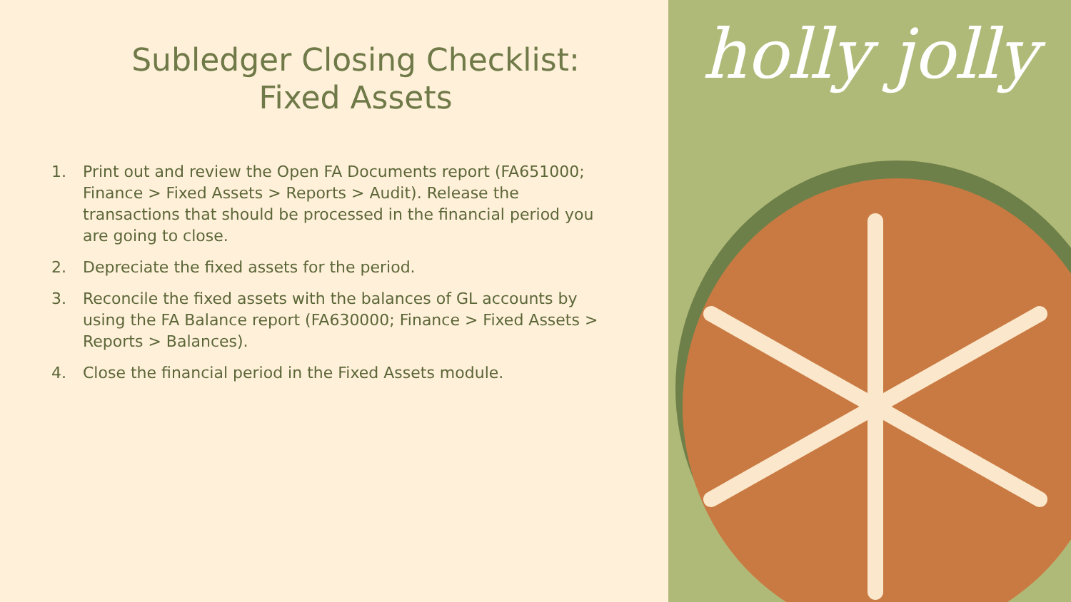Subledger Closing Checklist:
Fixed Assets
1. Print out and review the Open FA Documents report (FA651000; Finance > Fixed Assets > Reports > Audit). Release the transactions that should be processed in the financial period you are going to close.
2. Depreciate the fixed assets for the period.
3. Reconcile the fixed assets with the balances of GL accounts by using the FA Balance report (FA630000; Finance > Fixed Assets > Reports > Balances).
4. Close the financial period in the Fixed Assets module.
holly jolly